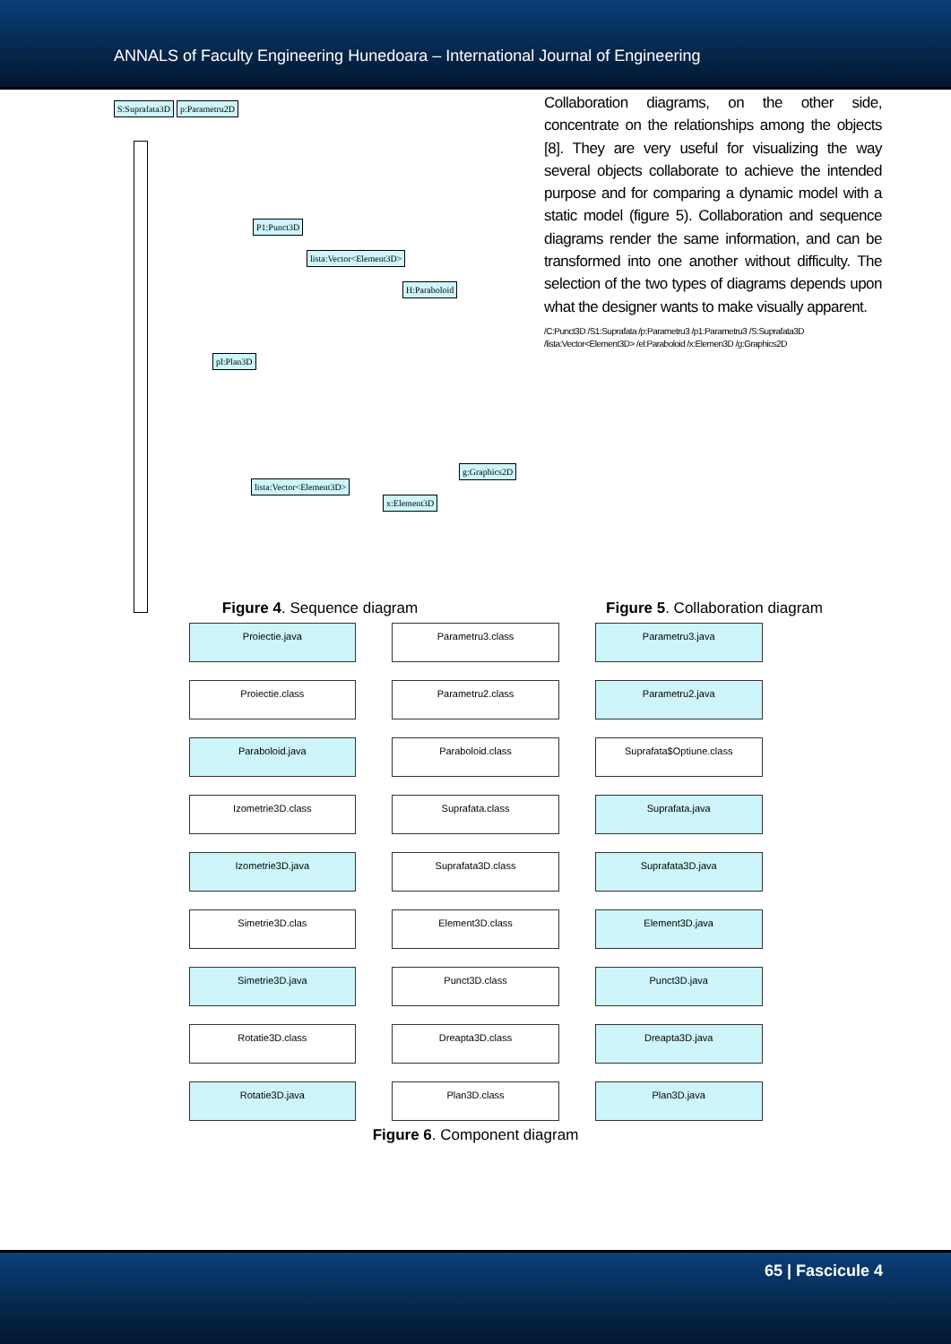ANNALS of Faculty Engineering Hunedoara – International Journal of Engineering
S:Suprafata3D p:Parametru2D
P1:Punct3D
lista:Vector<Element3D>
H:Paraboloid
pl:Plan3D
g:Graphics2D
lista:Vector<Element3D>
x:Element3D
Collaboration diagrams, on the other side, concentrate on the relationships among the objects [8]. They are very useful for visualizing the way several objects collaborate to achieve the intended purpose and for comparing a dynamic model with a static model (figure 5). Collaboration and sequence diagrams render the same information, and can be transformed into one another without difficulty. The selection of the two types of diagrams depends upon what the designer wants to make visually apparent.
/C:Punct3D /S1:Suprafata /p:Parametru3 /p1:Parametru3 /S:Suprafata3D /lista:Vector<Element3D> /el:Paraboloid /x:Elemen3D /g:Graphics2D
Figure 4. Sequence diagram Figure 5. Collaboration diagram
Proiectie.java
Parametru3.class
Parametru3.java
Proiectie.class
Parametru2.class
Parametru2.java
Paraboloid.java
Paraboloid.class
Suprafata$Optiune.class
Izometrie3D.class
Suprafata.class
Suprafata.java
Izometrie3D.java
Suprafata3D.class
Suprafata3D.java
Simetrie3D.clas
Element3D.class
Element3D.java
Simetrie3D.java
Punct3D.class
Punct3D.java
Rotatie3D.class
Dreapta3D.class
Dreapta3D.java
Rotatie3D.java
Plan3D.class
Plan3D.java
Figure 6. Component diagram
65 | Fascicule 4